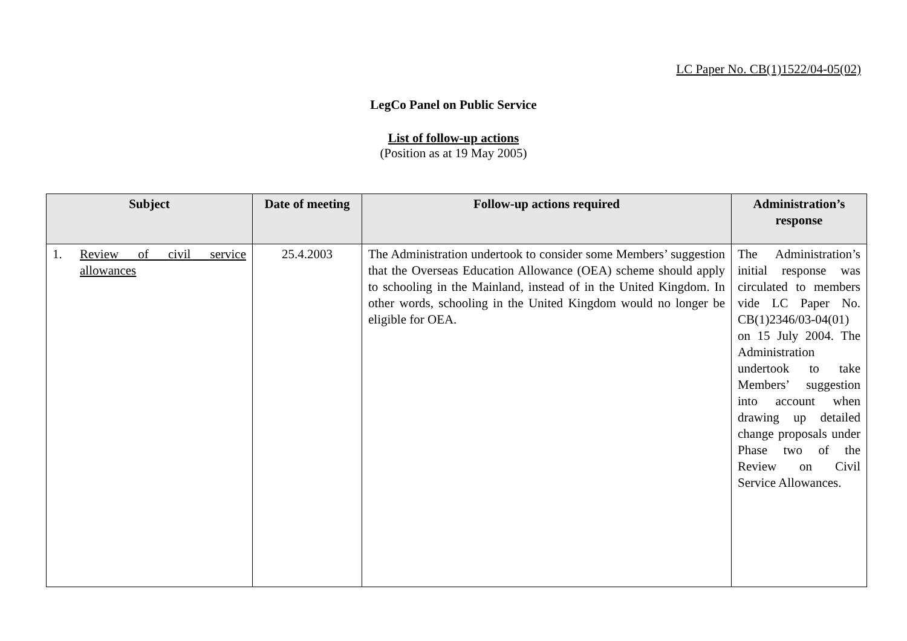LC Paper No. CB(1)1522/04-05(02)
LegCo Panel on Public Service
List of follow-up actions
(Position as at 19 May 2005)
| Subject | Date of meeting | Follow-up actions required | Administration’s response |
| --- | --- | --- | --- |
| 1. Review of civil service allowances | 25.4.2003 | The Administration undertook to consider some Members’ suggestion that the Overseas Education Allowance (OEA) scheme should apply to schooling in the Mainland, instead of in the United Kingdom. In other words, schooling in the United Kingdom would no longer be eligible for OEA. | The Administration’s initial response was circulated to members vide LC Paper No. CB(1)2346/03-04(01) on 15 July 2004. The Administration undertook to take Members’ suggestion into account when drawing up detailed change proposals under Phase two of the Review on Civil Service Allowances. |